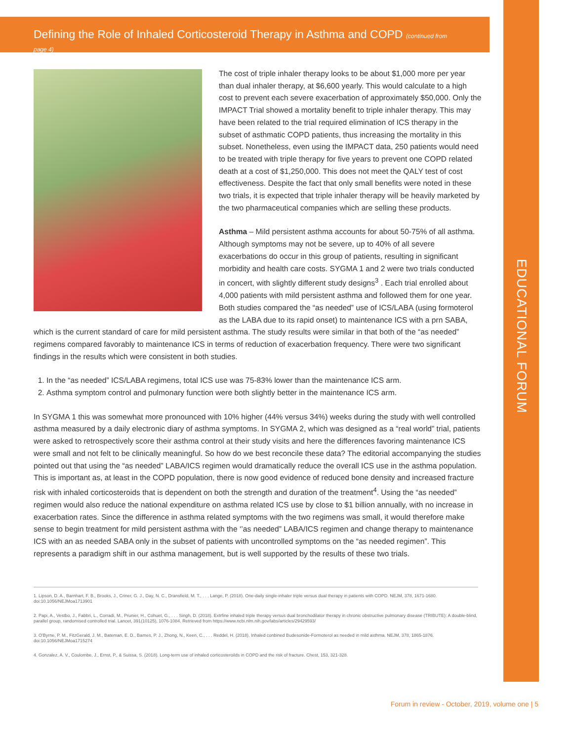EDUCATIONAL FORUM
Defining the Role of Inhaled Corticosteroid Therapy in Asthma and COPD (continued from page 4)
The cost of triple inhaler therapy looks to be about $1,000 more per year than dual inhaler therapy, at $6,600 yearly. This would calculate to a high cost to prevent each severe exacerbation of approximately $50,000. Only the IMPACT Trial showed a mortality benefit to triple inhaler therapy. This may have been related to the trial required elimination of ICS therapy in the subset of asthmatic COPD patients, thus increasing the mortality in this subset. Nonetheless, even using the IMPACT data, 250 patients would need to be treated with triple therapy for five years to prevent one COPD related death at a cost of $1,250,000. This does not meet the QALY test of cost effectiveness. Despite the fact that only small benefits were noted in these two trials, it is expected that triple inhaler therapy will be heavily marketed by the two pharmaceutical companies which are selling these products.
Asthma – Mild persistent asthma accounts for about 50-75% of all asthma. Although symptoms may not be severe, up to 40% of all severe exacerbations do occur in this group of patients, resulting in significant morbidity and health care costs. SYGMA 1 and 2 were two trials conducted in concert, with slightly different study designs<sup>3</sup> . Each trial enrolled about 4,000 patients with mild persistent asthma and followed them for one year. Both studies compared the “as needed” use of ICS/LABA (using formoterol as the LABA due to its rapid onset) to maintenance ICS with a prn SABA, which is the current standard of care for mild persistent asthma. The study results were similar in that both of the “as needed” regimens compared favorably to maintenance ICS in terms of reduction of exacerbation frequency. There were two significant findings in the results which were consistent in both studies.
1. In the “as needed” ICS/LABA regimens, total ICS use was 75-83% lower than the maintenance ICS arm.
2. Asthma symptom control and pulmonary function were both slightly better in the maintenance ICS arm.
In SYGMA 1 this was somewhat more pronounced with 10% higher (44% versus 34%) weeks during the study with well controlled asthma measured by a daily electronic diary of asthma symptoms. In SYGMA 2, which was designed as a “real world” trial, patients were asked to retrospectively score their asthma control at their study visits and here the differences favoring maintenance ICS were small and not felt to be clinically meaningful. So how do we best reconcile these data? The editorial accompanying the studies pointed out that using the “as needed” LABA/ICS regimen would dramatically reduce the overall ICS use in the asthma population. This is important as, at least in the COPD population, there is now good evidence of reduced bone density and increased fracture risk with inhaled corticosteroids that is dependent on both the strength and duration of the treatment<sup>4</sup>. Using the “as needed” regimen would also reduce the national expenditure on asthma related ICS use by close to $1 billion annually, with no increase in exacerbation rates. Since the difference in asthma related symptoms with the two regimens was small, it would therefore make sense to begin treatment for mild persistent asthma with the ‘’as needed” LABA/ICS regimen and change therapy to maintenance ICS with an as needed SABA only in the subset of patients with uncontrolled symptoms on the “as needed regimen”. This represents a paradigm shift in our asthma management, but is well supported by the results of these two trials.
1. Lipson, D. A., Barnhart, F. B., Brooks, J., Criner, G. J., Day, N. C., Dransfield, M. T., . . . Lange, P. (2018). One-daily single-inhaler triple versus dual therapy in patients with COPD. NEJM, 378, 1671-1680. doi:10.1056/NEJMoa1713901
2. Papi, A., Vestbo, J., Fabbri, L., Corradi, M., Prunier, H., Cohuet, G., . . . Singh, D. (2018). Extrfine inhaled triple therapy versus dual bronchodilator therapy in chronic obstructive pulmonary disease (TRIBUTE): A double-blind, parallel group, randomised controlled trial. Lancet, 391(10125), 1076-1084. Retrieved from https://www.ncbi.nlm.nih.gov/labs/articles/29429593/
3. O'Byrne, P. M., FitzGerald, J. M., Bateman, E. D., Barnes, P. J., Zhong, N., Keen, C., . . . Reddel, H. (2018). Inhaled conbined Budesonide-Formoterol as needed in mild asthma. NEJM, 378, 1865-1876. doi:10.1056/NEJMoa1715274
4. Gonzalez, A. V., Coulombe, J., Ernst, P., & Suissa, S. (2018). Long-term use of inhaled corticosteroilds in COPD and the risk of fracture. Chest, 153, 321-328.
Forum in review - October, 2019, volume one | 5